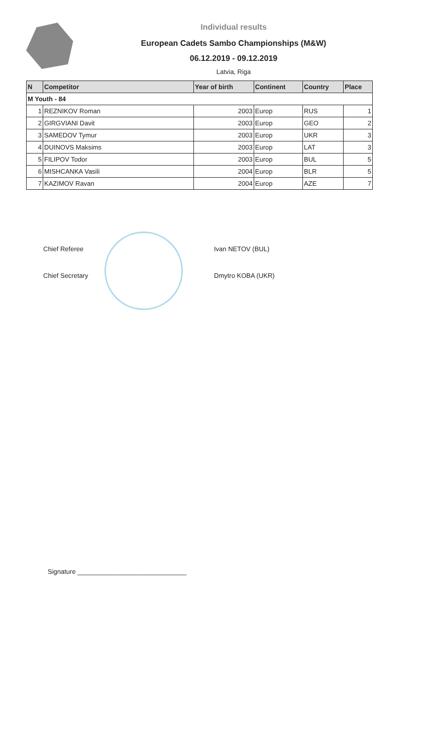Individual results
European Cadets Sambo Championships (M&W)
06.12.2019 - 09.12.2019
Latvia, Riga
| N | Competitor | Year of birth | Continent | Country | Place |
| --- | --- | --- | --- | --- | --- |
| M Youth - 84 | | | | | |
| 1 | REZNIKOV Roman | 2003 | Europ | RUS | 1 |
| 2 | GIRGVIANI Davit | 2003 | Europ | GEO | 2 |
| 3 | SAMEDOV Tymur | 2003 | Europ | UKR | 3 |
| 4 | DUINOVS Maksims | 2003 | Europ | LAT | 3 |
| 5 | FILIPOV Todor | 2003 | Europ | BUL | 5 |
| 6 | MISHCANKA Vasili | 2004 | Europ | BLR | 5 |
| 7 | KAZIMOV Ravan | 2004 | Europ | AZE | 7 |
Chief Referee Ivan NETOV (BUL)
Chief Secretary Dmytro KOBA (UKR)
Signature ______________________________